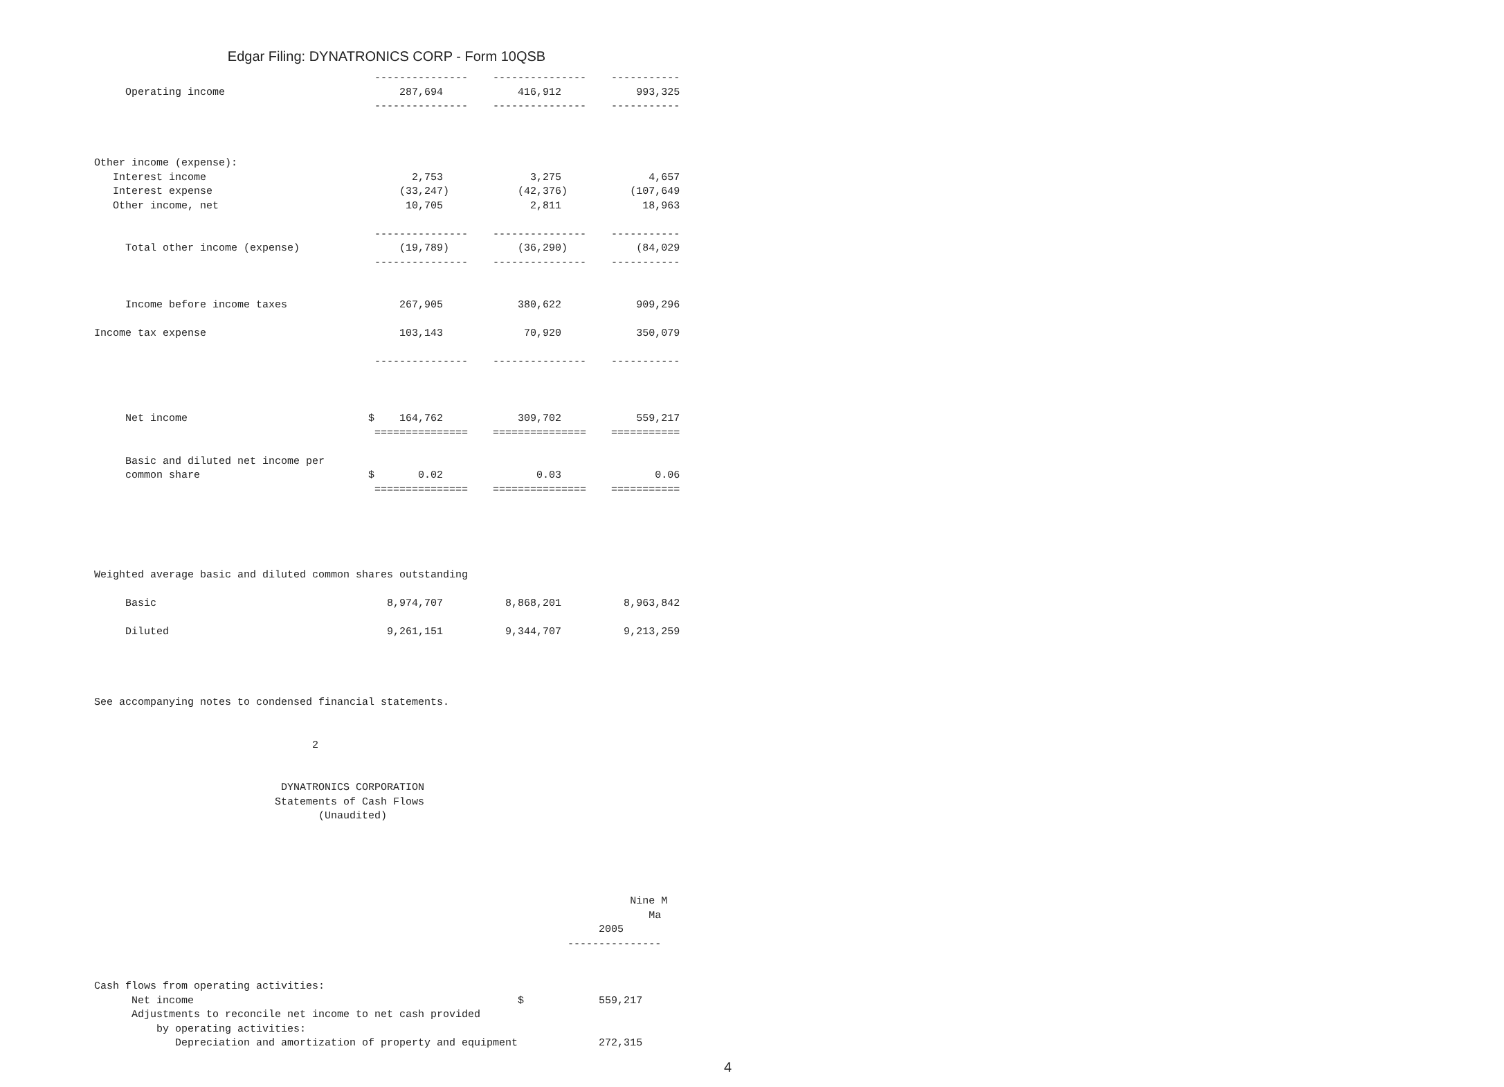Edgar Filing: DYNATRONICS CORP - Form 10QSB
                                             ---------------    ---------------    -----------
     Operating income                            287,694            416,912            993,325
                                             ---------------    ---------------    -----------



Other income (expense):
   Interest income                                 2,753              3,275              4,657
   Interest expense                              (33,247)           (42,376)          (107,649
   Other income, net                              10,705              2,811             18,963

                                             ---------------    ---------------    -----------
     Total other income (expense)                (19,789)           (36,290)           (84,029
                                             ---------------    ---------------    -----------


     Income before income taxes                  267,905            380,622            909,296

Income tax expense                               103,143             70,920            350,079

                                             ---------------    ---------------    -----------



     Net income                             $    164,762            309,702            559,217
                                             ===============    ===============    ===========

     Basic and diluted net income per
     common share                           $       0.02               0.03               0.06
                                             ===============    ===============    ===========





Weighted average basic and diluted common shares outstanding

     Basic                                     8,974,707          8,868,201          8,963,842

     Diluted                                   9,261,151          9,344,707          9,213,259




See accompanying notes to condensed financial statements.


                                   2


                              DYNATRONICS CORPORATION
                             Statements of Cash Flows
                                    (Unaudited)





                                                                                      Nine M
                                                                                         Ma
                                                                                 2005
                                                                            ---------------


Cash flows from operating activities:
      Net income                                                    $            559,217
      Adjustments to reconcile net income to net cash provided
          by operating activities:
             Depreciation and amortization of property and equipment             272,315
4